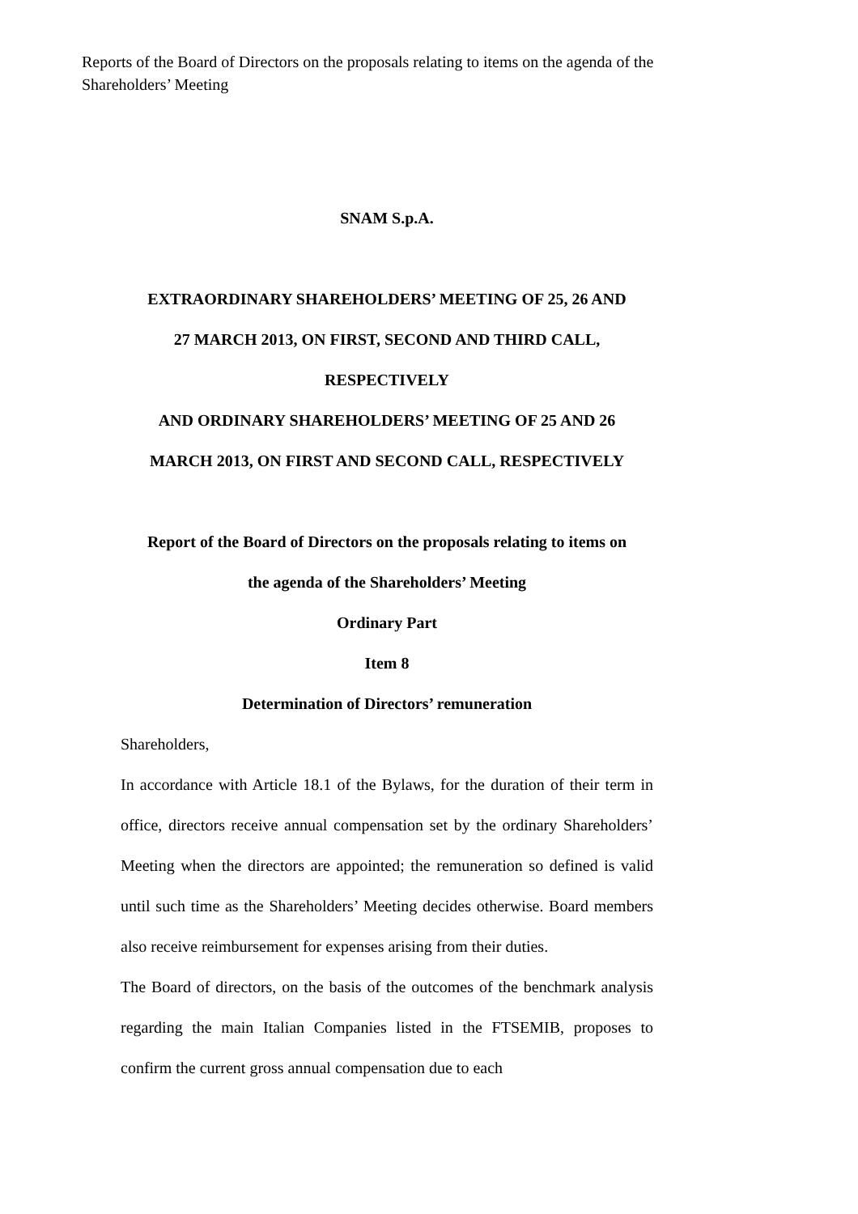Reports of the Board of Directors on the proposals relating to items on the agenda of the Shareholders’ Meeting
SNAM S.p.A.
EXTRAORDINARY SHAREHOLDERS’ MEETING OF 25, 26 AND
27 MARCH 2013, ON FIRST, SECOND AND THIRD CALL,
RESPECTIVELY
AND ORDINARY SHAREHOLDERS’ MEETING OF 25 AND 26
MARCH 2013, ON FIRST AND SECOND CALL, RESPECTIVELY
Report of the Board of Directors on the proposals relating to items on
the agenda of the Shareholders’ Meeting
Ordinary Part
Item 8
Determination of Directors’ remuneration
Shareholders,
In accordance with Article 18.1 of the Bylaws, for the duration of their term in office, directors receive annual compensation set by the ordinary Shareholders’ Meeting when the directors are appointed; the remuneration so defined is valid until such time as the Shareholders’ Meeting decides otherwise. Board members also receive reimbursement for expenses arising from their duties.
The Board of directors, on the basis of the outcomes of the benchmark analysis regarding the main Italian Companies listed in the FTSEMIB, proposes to confirm the current gross annual compensation due to each